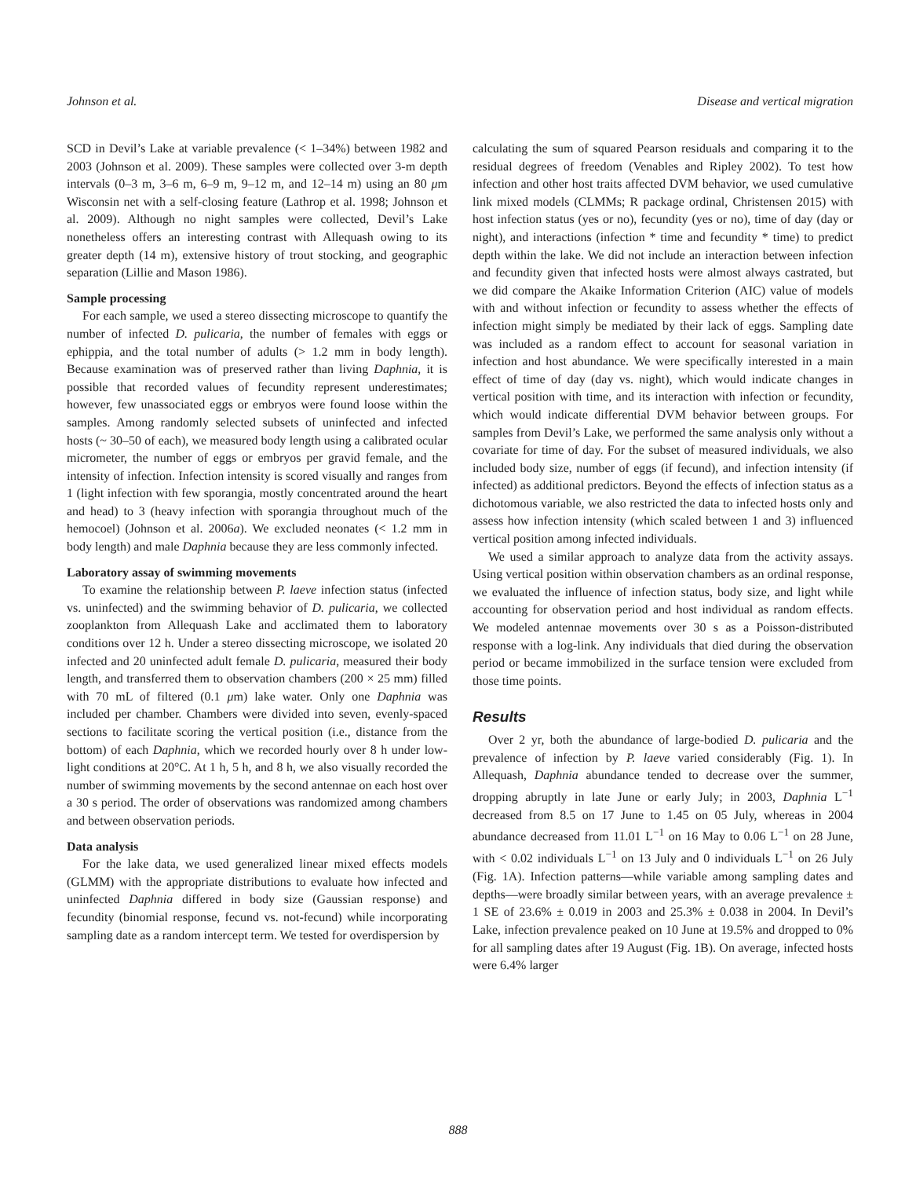Johnson et al. Disease and vertical migration
SCD in Devil’s Lake at variable prevalence (< 1–34%) between 1982 and 2003 (Johnson et al. 2009). These samples were collected over 3-m depth intervals (0–3 m, 3–6 m, 6–9 m, 9–12 m, and 12–14 m) using an 80 μm Wisconsin net with a self-closing feature (Lathrop et al. 1998; Johnson et al. 2009). Although no night samples were collected, Devil’s Lake nonetheless offers an interesting contrast with Allequash owing to its greater depth (14 m), extensive history of trout stocking, and geographic separation (Lillie and Mason 1986).
Sample processing
For each sample, we used a stereo dissecting microscope to quantify the number of infected D. pulicaria, the number of females with eggs or ephippia, and the total number of adults (> 1.2 mm in body length). Because examination was of preserved rather than living Daphnia, it is possible that recorded values of fecundity represent underestimates; however, few unassociated eggs or embryos were found loose within the samples. Among randomly selected subsets of uninfected and infected hosts (~ 30–50 of each), we measured body length using a calibrated ocular micrometer, the number of eggs or embryos per gravid female, and the intensity of infection. Infection intensity is scored visually and ranges from 1 (light infection with few sporangia, mostly concentrated around the heart and head) to 3 (heavy infection with sporangia throughout much of the hemocoel) (Johnson et al. 2006a). We excluded neonates (< 1.2 mm in body length) and male Daphnia because they are less commonly infected.
Laboratory assay of swimming movements
To examine the relationship between P. laeve infection status (infected vs. uninfected) and the swimming behavior of D. pulicaria, we collected zooplankton from Allequash Lake and acclimated them to laboratory conditions over 12 h. Under a stereo dissecting microscope, we isolated 20 infected and 20 uninfected adult female D. pulicaria, measured their body length, and transferred them to observation chambers (200 × 25 mm) filled with 70 mL of filtered (0.1 μm) lake water. Only one Daphnia was included per chamber. Chambers were divided into seven, evenly-spaced sections to facilitate scoring the vertical position (i.e., distance from the bottom) of each Daphnia, which we recorded hourly over 8 h under low-light conditions at 20°C. At 1 h, 5 h, and 8 h, we also visually recorded the number of swimming movements by the second antennae on each host over a 30 s period. The order of observations was randomized among chambers and between observation periods.
Data analysis
For the lake data, we used generalized linear mixed effects models (GLMM) with the appropriate distributions to evaluate how infected and uninfected Daphnia differed in body size (Gaussian response) and fecundity (binomial response, fecund vs. not-fecund) while incorporating sampling date as a random intercept term. We tested for overdispersion by
calculating the sum of squared Pearson residuals and comparing it to the residual degrees of freedom (Venables and Ripley 2002). To test how infection and other host traits affected DVM behavior, we used cumulative link mixed models (CLMMs; R package ordinal, Christensen 2015) with host infection status (yes or no), fecundity (yes or no), time of day (day or night), and interactions (infection * time and fecundity * time) to predict depth within the lake. We did not include an interaction between infection and fecundity given that infected hosts were almost always castrated, but we did compare the Akaike Information Criterion (AIC) value of models with and without infection or fecundity to assess whether the effects of infection might simply be mediated by their lack of eggs. Sampling date was included as a random effect to account for seasonal variation in infection and host abundance. We were specifically interested in a main effect of time of day (day vs. night), which would indicate changes in vertical position with time, and its interaction with infection or fecundity, which would indicate differential DVM behavior between groups. For samples from Devil’s Lake, we performed the same analysis only without a covariate for time of day. For the subset of measured individuals, we also included body size, number of eggs (if fecund), and infection intensity (if infected) as additional predictors. Beyond the effects of infection status as a dichotomous variable, we also restricted the data to infected hosts only and assess how infection intensity (which scaled between 1 and 3) influenced vertical position among infected individuals.
We used a similar approach to analyze data from the activity assays. Using vertical position within observation chambers as an ordinal response, we evaluated the influence of infection status, body size, and light while accounting for observation period and host individual as random effects. We modeled antennae movements over 30 s as a Poisson-distributed response with a log-link. Any individuals that died during the observation period or became immobilized in the surface tension were excluded from those time points.
Results
Over 2 yr, both the abundance of large-bodied D. pulicaria and the prevalence of infection by P. laeve varied considerably (Fig. 1). In Allequash, Daphnia abundance tended to decrease over the summer, dropping abruptly in late June or early July; in 2003, Daphnia L<sup>−1</sup> decreased from 8.5 on 17 June to 1.45 on 05 July, whereas in 2004 abundance decreased from 11.01 L<sup>−1</sup> on 16 May to 0.06 L<sup>−1</sup> on 28 June, with < 0.02 individuals L<sup>−1</sup> on 13 July and 0 individuals L<sup>−1</sup> on 26 July (Fig. 1A). Infection patterns—while variable among sampling dates and depths—were broadly similar between years, with an average prevalence ± 1 SE of 23.6% ± 0.019 in 2003 and 25.3% ± 0.038 in 2004. In Devil’s Lake, infection prevalence peaked on 10 June at 19.5% and dropped to 0% for all sampling dates after 19 August (Fig. 1B). On average, infected hosts were 6.4% larger
888